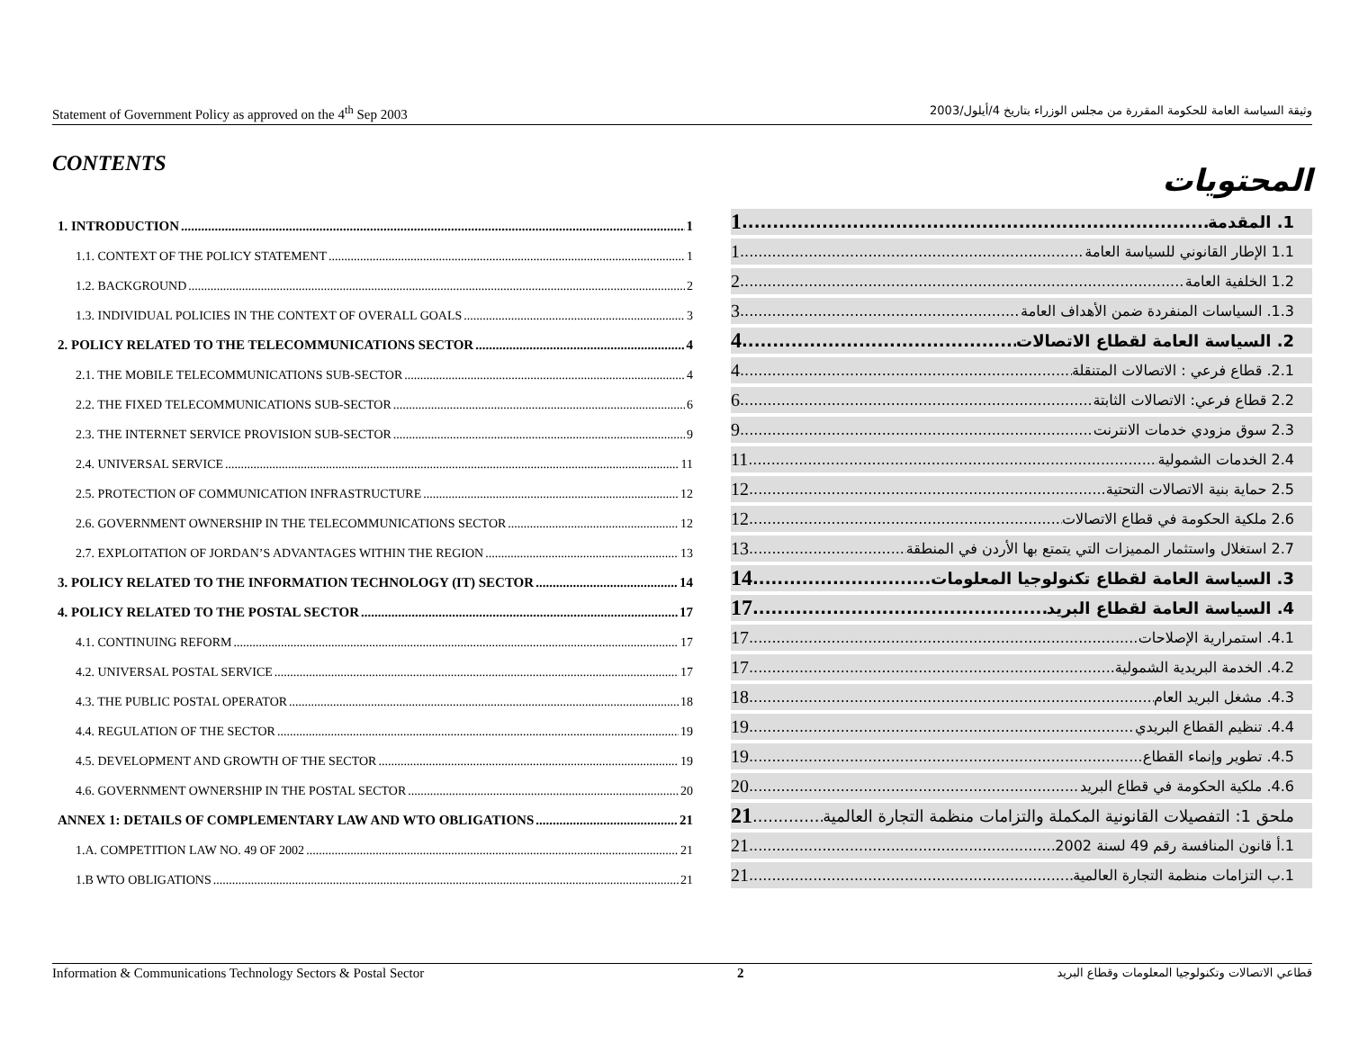Statement of Government Policy as approved on the 4<sup>th</sup> Sep 2003 وثيقة السياسة العامة للحكومة المقررة من مجلس الوزراء بتاريخ 4/أيلول/2003
CONTENTS
1. INTRODUCTION 1
1.1. CONTEXT OF THE POLICY STATEMENT 1
1.2. BACKGROUND 2
1.3. INDIVIDUAL POLICIES IN THE CONTEXT OF OVERALL GOALS 3
2. POLICY RELATED TO THE TELECOMMUNICATIONS SECTOR 4
2.1. THE MOBILE TELECOMMUNICATIONS SUB-SECTOR 4
2.2. THE FIXED TELECOMMUNICATIONS SUB-SECTOR 6
2.3. THE INTERNET SERVICE PROVISION SUB-SECTOR 9
2.4. UNIVERSAL SERVICE 11
2.5. PROTECTION OF COMMUNICATION INFRASTRUCTURE 12
2.6. GOVERNMENT OWNERSHIP IN THE TELECOMMUNICATIONS SECTOR 12
2.7. EXPLOITATION OF JORDAN’S ADVANTAGES WITHIN THE REGION 13
3. POLICY RELATED TO THE INFORMATION TECHNOLOGY (IT) SECTOR 14
4. POLICY RELATED TO THE POSTAL SECTOR 17
4.1. CONTINUING REFORM 17
4.2. UNIVERSAL POSTAL SERVICE 17
4.3. THE PUBLIC POSTAL OPERATOR 18
4.4. REGULATION OF THE SECTOR 19
4.5. DEVELOPMENT AND GROWTH OF THE SECTOR 19
4.6. GOVERNMENT OWNERSHIP IN THE POSTAL SECTOR 20
ANNEX 1: DETAILS OF COMPLEMENTARY LAW AND WTO OBLIGATIONS 21
1.A. COMPETITION LAW NO. 49 OF 2002 21
1.B WTO OBLIGATIONS 21
المحتويات
1. المقدمة 1
1.1 الإطار القانوني للسياسة العامة 1
1.2 الخلفية العامة 2
1.3. السياسات المنفردة ضمن الأهداف العامة 3
2. السياسة العامة لقطاع الاتصالات 4
2.1. قطاع فرعي : الاتصالات المتنقلة 4
2.2 قطاع فرعي: الاتصالات الثابتة 6
2.3 سوق مزودي خدمات الانترنت 9
2.4 الخدمات الشمولية 11
2.5 حماية بنية الاتصالات التحتية 12
2.6 ملكية الحكومة في قطاع الاتصالات 12
2.7 استغلال واستثمار المميزات التي يتمتع بها الأردن في المنطقة 13
3. السياسة العامة لقطاع تكنولوجيا المعلومات 14
4. السياسة العامة لقطاع البريد 17
4.1. استمرارية الإصلاحات 17
4.2. الخدمة البريدية الشمولية 17
4.3. مشغل البريد العام 18
4.4. تنظيم القطاع البريدي 19
4.5. تطوير وإنماء القطاع 19
4.6. ملكية الحكومة في قطاع البريد 20
ملحق 1: التفصيلات القانونية المكملة والتزامات منظمة التجارة العالمية 21
1.أ قانون المنافسة رقم 49 لسنة 2002 21
1.ب التزامات منظمة التجارة العالمية 21
Information & Communications Technology Sectors & Postal Sector 2 قطاعي الاتصالات وتكنولوجيا المعلومات وقطاع البريد